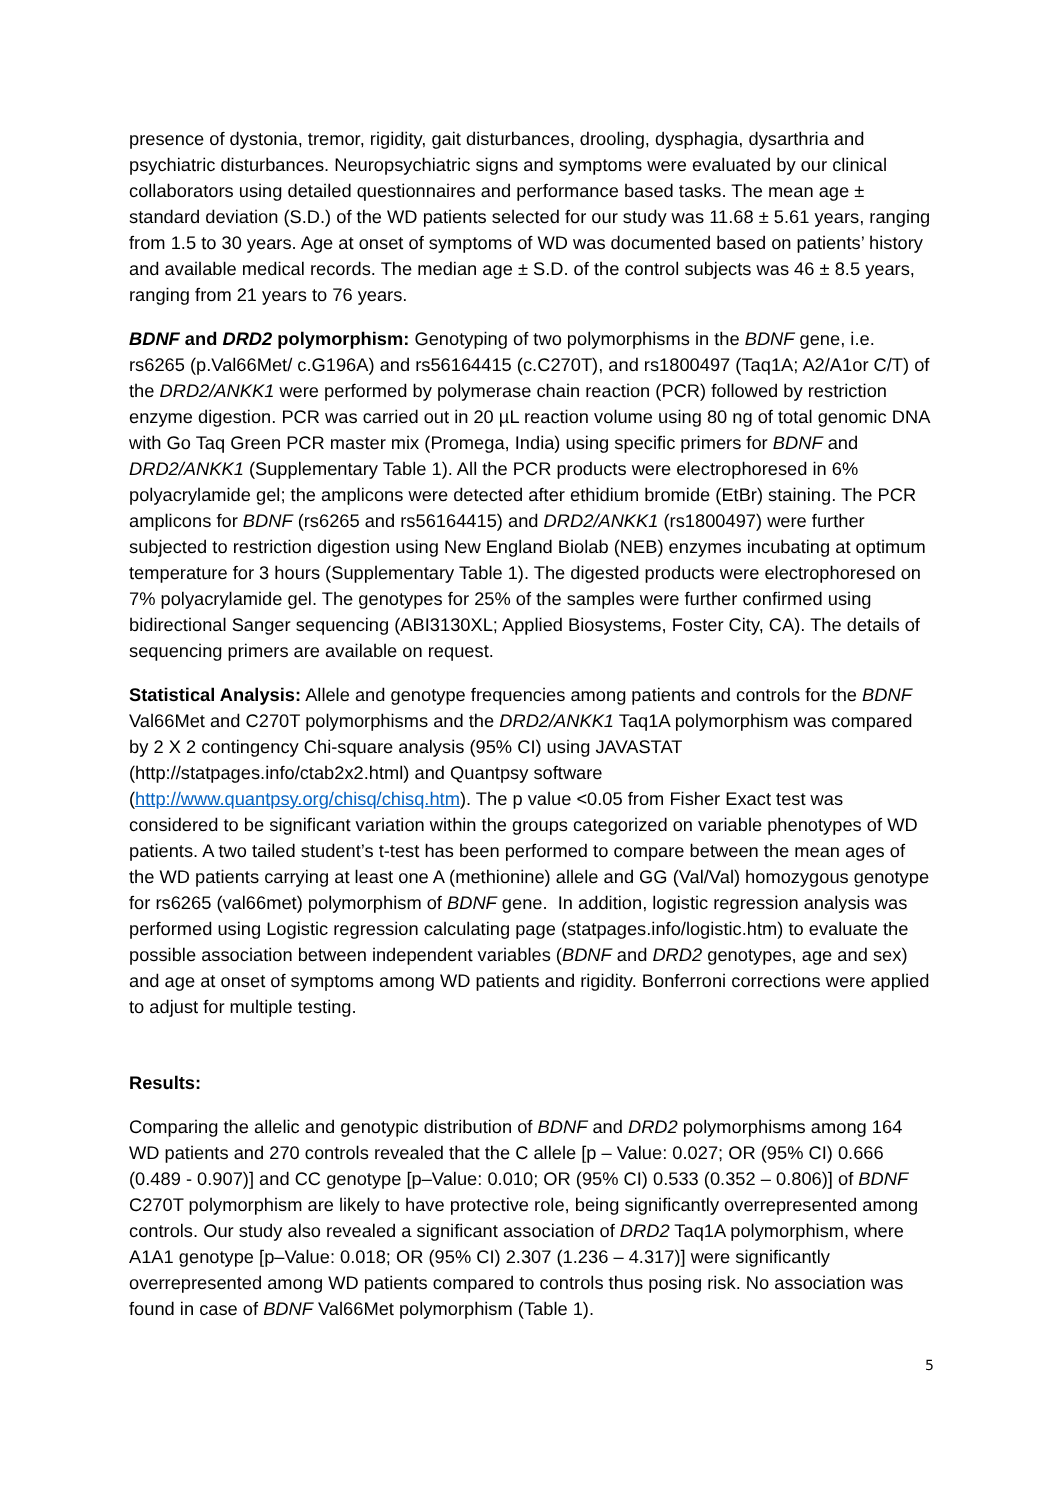presence of dystonia, tremor, rigidity, gait disturbances, drooling, dysphagia, dysarthria and psychiatric disturbances. Neuropsychiatric signs and symptoms were evaluated by our clinical collaborators using detailed questionnaires and performance based tasks. The mean age ± standard deviation (S.D.) of the WD patients selected for our study was 11.68 ± 5.61 years, ranging from 1.5 to 30 years. Age at onset of symptoms of WD was documented based on patients’ history and available medical records. The median age ± S.D. of the control subjects was 46 ± 8.5 years, ranging from 21 years to 76 years.
BDNF and DRD2 polymorphism: Genotyping of two polymorphisms in the BDNF gene, i.e. rs6265 (p.Val66Met/ c.G196A) and rs56164415 (c.C270T), and rs1800497 (Taq1A; A2/A1or C/T) of the DRD2/ANKK1 were performed by polymerase chain reaction (PCR) followed by restriction enzyme digestion. PCR was carried out in 20 µL reaction volume using 80 ng of total genomic DNA with Go Taq Green PCR master mix (Promega, India) using specific primers for BDNF and DRD2/ANKK1 (Supplementary Table 1). All the PCR products were electrophoresed in 6% polyacrylamide gel; the amplicons were detected after ethidium bromide (EtBr) staining. The PCR amplicons for BDNF (rs6265 and rs56164415) and DRD2/ANKK1 (rs1800497) were further subjected to restriction digestion using New England Biolab (NEB) enzymes incubating at optimum temperature for 3 hours (Supplementary Table 1). The digested products were electrophoresed on 7% polyacrylamide gel. The genotypes for 25% of the samples were further confirmed using bidirectional Sanger sequencing (ABI3130XL; Applied Biosystems, Foster City, CA). The details of sequencing primers are available on request.
Statistical Analysis: Allele and genotype frequencies among patients and controls for the BDNF Val66Met and C270T polymorphisms and the DRD2/ANKK1 Taq1A polymorphism was compared by 2 X 2 contingency Chi-square analysis (95% CI) using JAVASTAT (http://statpages.info/ctab2x2.html) and Quantpsy software (http://www.quantpsy.org/chisq/chisq.htm). The p value <0.05 from Fisher Exact test was considered to be significant variation within the groups categorized on variable phenotypes of WD patients. A two tailed student’s t-test has been performed to compare between the mean ages of the WD patients carrying at least one A (methionine) allele and GG (Val/Val) homozygous genotype for rs6265 (val66met) polymorphism of BDNF gene. In addition, logistic regression analysis was performed using Logistic regression calculating page (statpages.info/logistic.htm) to evaluate the possible association between independent variables (BDNF and DRD2 genotypes, age and sex) and age at onset of symptoms among WD patients and rigidity. Bonferroni corrections were applied to adjust for multiple testing.
Results:
Comparing the allelic and genotypic distribution of BDNF and DRD2 polymorphisms among 164 WD patients and 270 controls revealed that the C allele [p – Value: 0.027; OR (95% CI) 0.666 (0.489 - 0.907)] and CC genotype [p–Value: 0.010; OR (95% CI) 0.533 (0.352 – 0.806)] of BDNF C270T polymorphism are likely to have protective role, being significantly overrepresented among controls. Our study also revealed a significant association of DRD2 Taq1A polymorphism, where A1A1 genotype [p–Value: 0.018; OR (95% CI) 2.307 (1.236 – 4.317)] were significantly overrepresented among WD patients compared to controls thus posing risk. No association was found in case of BDNF Val66Met polymorphism (Table 1).
5